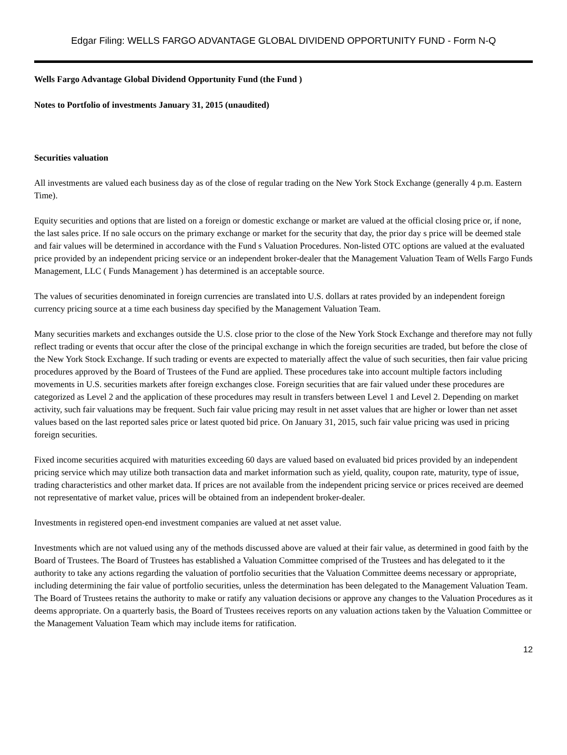Edgar Filing: WELLS FARGO ADVANTAGE GLOBAL DIVIDEND OPPORTUNITY FUND - Form N-Q
Wells Fargo Advantage Global Dividend Opportunity Fund (the Fund )
Notes to Portfolio of investments January 31, 2015 (unaudited)
Securities valuation
All investments are valued each business day as of the close of regular trading on the New York Stock Exchange (generally 4 p.m. Eastern Time).
Equity securities and options that are listed on a foreign or domestic exchange or market are valued at the official closing price or, if none, the last sales price. If no sale occurs on the primary exchange or market for the security that day, the prior day s price will be deemed stale and fair values will be determined in accordance with the Fund s Valuation Procedures. Non-listed OTC options are valued at the evaluated price provided by an independent pricing service or an independent broker-dealer that the Management Valuation Team of Wells Fargo Funds Management, LLC ( Funds Management ) has determined is an acceptable source.
The values of securities denominated in foreign currencies are translated into U.S. dollars at rates provided by an independent foreign currency pricing source at a time each business day specified by the Management Valuation Team.
Many securities markets and exchanges outside the U.S. close prior to the close of the New York Stock Exchange and therefore may not fully reflect trading or events that occur after the close of the principal exchange in which the foreign securities are traded, but before the close of the New York Stock Exchange. If such trading or events are expected to materially affect the value of such securities, then fair value pricing procedures approved by the Board of Trustees of the Fund are applied. These procedures take into account multiple factors including movements in U.S. securities markets after foreign exchanges close. Foreign securities that are fair valued under these procedures are categorized as Level 2 and the application of these procedures may result in transfers between Level 1 and Level 2. Depending on market activity, such fair valuations may be frequent. Such fair value pricing may result in net asset values that are higher or lower than net asset values based on the last reported sales price or latest quoted bid price. On January 31, 2015, such fair value pricing was used in pricing foreign securities.
Fixed income securities acquired with maturities exceeding 60 days are valued based on evaluated bid prices provided by an independent pricing service which may utilize both transaction data and market information such as yield, quality, coupon rate, maturity, type of issue, trading characteristics and other market data. If prices are not available from the independent pricing service or prices received are deemed not representative of market value, prices will be obtained from an independent broker-dealer.
Investments in registered open-end investment companies are valued at net asset value.
Investments which are not valued using any of the methods discussed above are valued at their fair value, as determined in good faith by the Board of Trustees. The Board of Trustees has established a Valuation Committee comprised of the Trustees and has delegated to it the authority to take any actions regarding the valuation of portfolio securities that the Valuation Committee deems necessary or appropriate, including determining the fair value of portfolio securities, unless the determination has been delegated to the Management Valuation Team. The Board of Trustees retains the authority to make or ratify any valuation decisions or approve any changes to the Valuation Procedures as it deems appropriate. On a quarterly basis, the Board of Trustees receives reports on any valuation actions taken by the Valuation Committee or the Management Valuation Team which may include items for ratification.
12